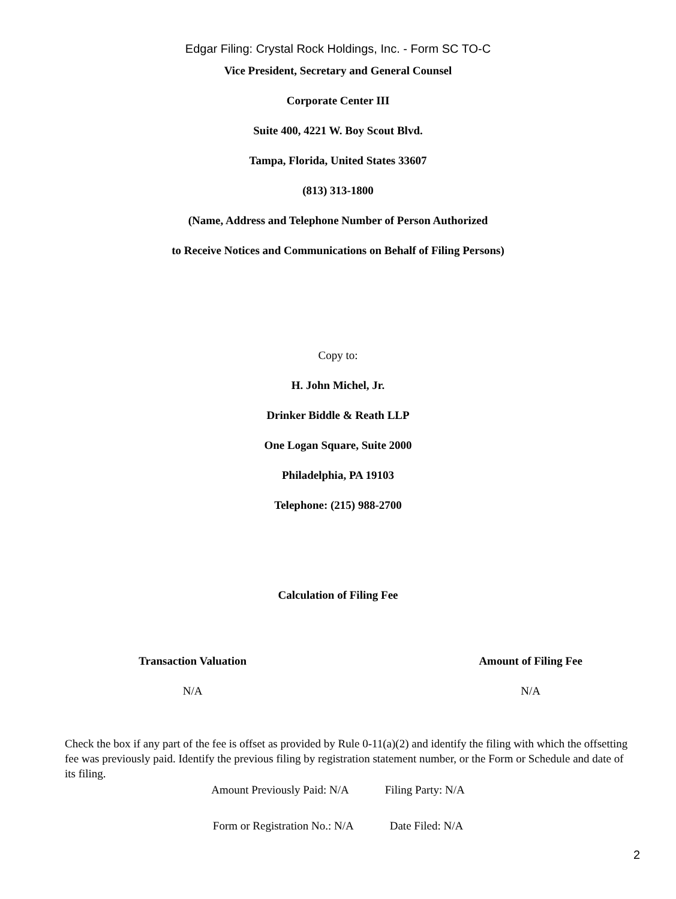Edgar Filing: Crystal Rock Holdings, Inc. - Form SC TO-C
Vice President, Secretary and General Counsel
Corporate Center III
Suite 400, 4221 W. Boy Scout Blvd.
Tampa, Florida, United States 33607
(813) 313-1800
(Name, Address and Telephone Number of Person Authorized
to Receive Notices and Communications on Behalf of Filing Persons)
Copy to:
H. John Michel, Jr.
Drinker Biddle & Reath LLP
One Logan Square, Suite 2000
Philadelphia, PA 19103
Telephone: (215) 988-2700
Calculation of Filing Fee
| Transaction Valuation | Amount of Filing Fee |
| --- | --- |
| N/A | N/A |
Check the box if any part of the fee is offset as provided by Rule 0-11(a)(2) and identify the filing with which the offsetting fee was previously paid. Identify the previous filing by registration statement number, or the Form or Schedule and date of its filing.
Amount Previously Paid: N/A Filing Party: N/A
Form or Registration No.: N/A Date Filed: N/A
2